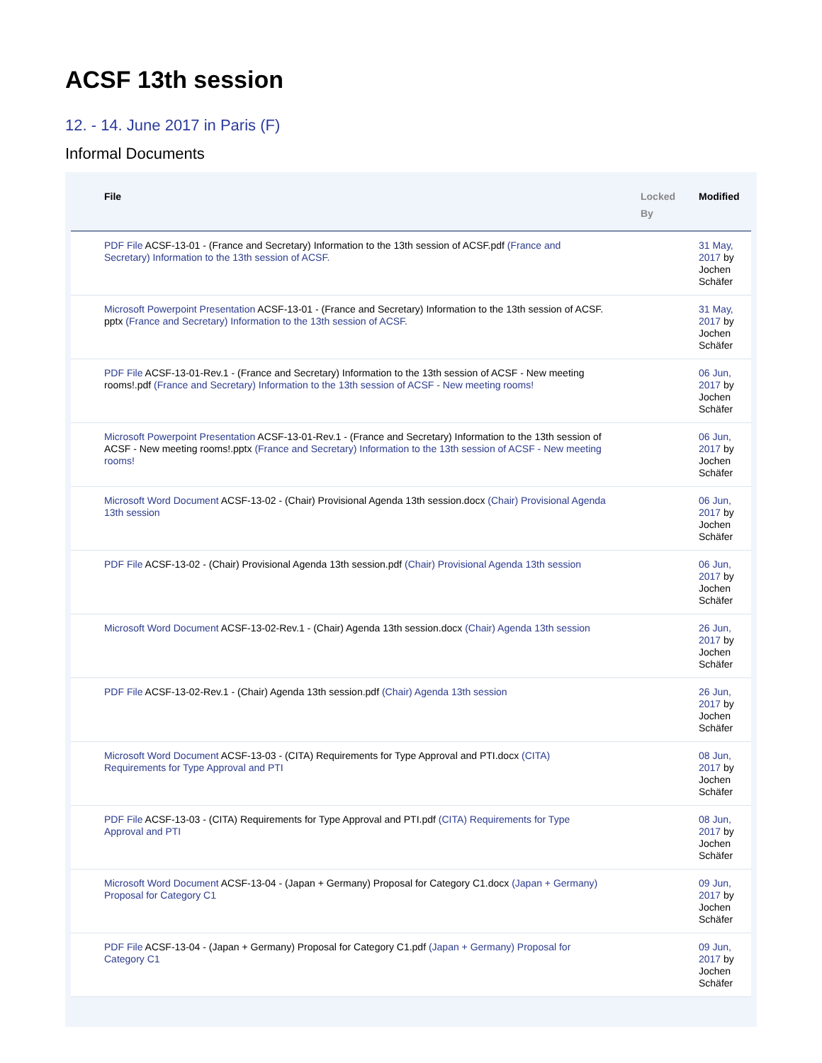ACSF 13th session
12. - 14. June 2017 in Paris (F)
Informal Documents
| File | Locked By | Modified |
| --- | --- | --- |
| PDF File ACSF-13-01 - (France and Secretary) Information to the 13th session of ACSF.pdf (France and Secretary) Information to the 13th session of ACSF. | | 31 May, 2017 by Jochen Schäfer |
| Microsoft Powerpoint Presentation ACSF-13-01 - (France and Secretary) Information to the 13th session of ACSF. pptx (France and Secretary) Information to the 13th session of ACSF. | | 31 May, 2017 by Jochen Schäfer |
| PDF File ACSF-13-01-Rev.1 - (France and Secretary) Information to the 13th session of ACSF - New meeting rooms!.pdf (France and Secretary) Information to the 13th session of ACSF - New meeting rooms! | | 06 Jun, 2017 by Jochen Schäfer |
| Microsoft Powerpoint Presentation ACSF-13-01-Rev.1 - (France and Secretary) Information to the 13th session of ACSF - New meeting rooms!.pptx (France and Secretary) Information to the 13th session of ACSF - New meeting rooms! | | 06 Jun, 2017 by Jochen Schäfer |
| Microsoft Word Document ACSF-13-02 - (Chair) Provisional Agenda 13th session.docx (Chair) Provisional Agenda 13th session | | 06 Jun, 2017 by Jochen Schäfer |
| PDF File ACSF-13-02 - (Chair) Provisional Agenda 13th session.pdf (Chair) Provisional Agenda 13th session | | 06 Jun, 2017 by Jochen Schäfer |
| Microsoft Word Document ACSF-13-02-Rev.1 - (Chair) Agenda 13th session.docx (Chair) Agenda 13th session | | 26 Jun, 2017 by Jochen Schäfer |
| PDF File ACSF-13-02-Rev.1 - (Chair) Agenda 13th session.pdf (Chair) Agenda 13th session | | 26 Jun, 2017 by Jochen Schäfer |
| Microsoft Word Document ACSF-13-03 - (CITA) Requirements for Type Approval and PTI.docx (CITA) Requirements for Type Approval and PTI | | 08 Jun, 2017 by Jochen Schäfer |
| PDF File ACSF-13-03 - (CITA) Requirements for Type Approval and PTI.pdf (CITA) Requirements for Type Approval and PTI | | 08 Jun, 2017 by Jochen Schäfer |
| Microsoft Word Document ACSF-13-04 - (Japan + Germany) Proposal for Category C1.docx (Japan + Germany) Proposal for Category C1 | | 09 Jun, 2017 by Jochen Schäfer |
| PDF File ACSF-13-04 - (Japan + Germany) Proposal for Category C1.pdf (Japan + Germany) Proposal for Category C1 | | 09 Jun, 2017 by Jochen Schäfer |